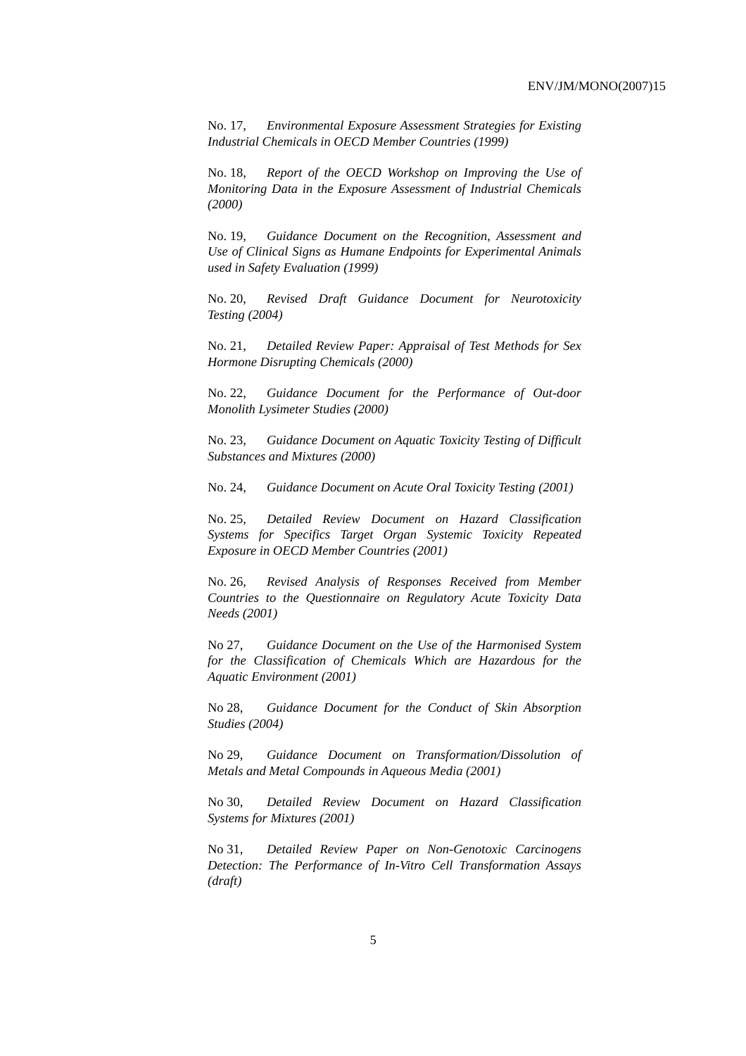ENV/JM/MONO(2007)15
No. 17, Environmental Exposure Assessment Strategies for Existing Industrial Chemicals in OECD Member Countries (1999)
No. 18, Report of the OECD Workshop on Improving the Use of Monitoring Data in the Exposure Assessment of Industrial Chemicals (2000)
No. 19, Guidance Document on the Recognition, Assessment and Use of Clinical Signs as Humane Endpoints for Experimental Animals used in Safety Evaluation (1999)
No. 20, Revised Draft Guidance Document for Neurotoxicity Testing (2004)
No. 21, Detailed Review Paper: Appraisal of Test Methods for Sex Hormone Disrupting Chemicals (2000)
No. 22, Guidance Document for the Performance of Out-door Monolith Lysimeter Studies (2000)
No. 23, Guidance Document on Aquatic Toxicity Testing of Difficult Substances and Mixtures (2000)
No. 24, Guidance Document on Acute Oral Toxicity Testing (2001)
No. 25, Detailed Review Document on Hazard Classification Systems for Specifics Target Organ Systemic Toxicity Repeated Exposure in OECD Member Countries (2001)
No. 26, Revised Analysis of Responses Received from Member Countries to the Questionnaire on Regulatory Acute Toxicity Data Needs (2001)
No 27, Guidance Document on the Use of the Harmonised System for the Classification of Chemicals Which are Hazardous for the Aquatic Environment (2001)
No 28, Guidance Document for the Conduct of Skin Absorption Studies (2004)
No 29, Guidance Document on Transformation/Dissolution of Metals and Metal Compounds in Aqueous Media (2001)
No 30, Detailed Review Document on Hazard Classification Systems for Mixtures (2001)
No 31, Detailed Review Paper on Non-Genotoxic Carcinogens Detection: The Performance of In-Vitro Cell Transformation Assays (draft)
5